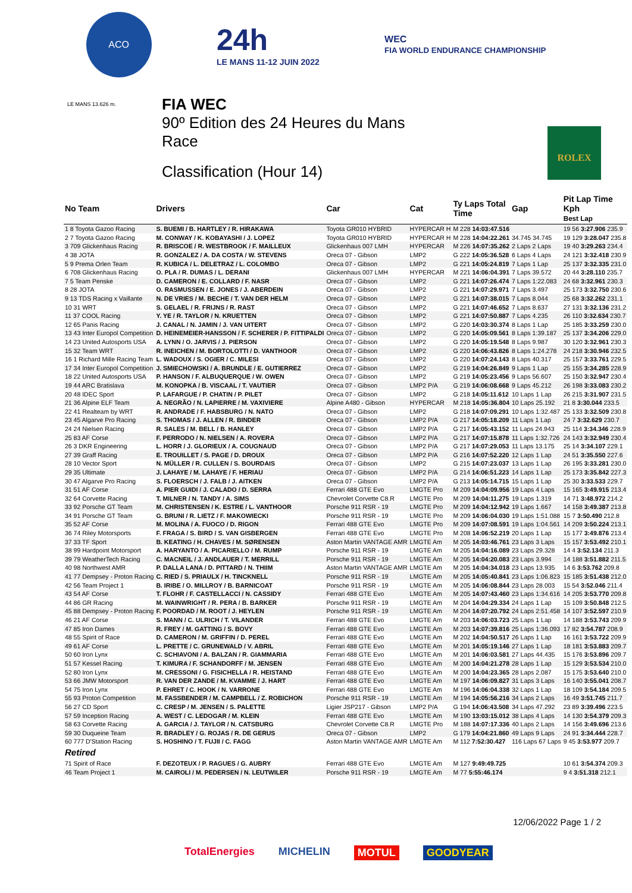ACO
24h
LE MANS 11-12 JUIN 2022
WEC
FIA WORLD ENDURANCE CHAMPIONSHIP
FIA WEC
90º Edition des 24 Heures du Mans
Race
Classification (Hour 14)
ROLEX
LE MANS 13.626 m.
| No Team | Drivers | Car | Cat | Ty Laps Total Time | Gap | Pit Lap Time Kph Best Lap |
| --- | --- | --- | --- | --- | --- | --- |
| 1 8 Toyota Gazoo Racing | S. BUEMI / B. HARTLEY / R. HIRAKAWA | Toyota GR010 HYBRID | HYPERCAR H | M 228 14:03:47.516 | | 19 56 3:27.906 235.9 |
| 2 7 Toyota Gazoo Racing | M. CONWAY / K. KOBAYASHI / J. LOPEZ | Toyota GR010 HYBRID | HYPERCAR H | M 228 14:04:22.261 | 34.745 34.745 | 19 129 3:28.047 235.8 |
| 3 709 Glickenhaus Racing | R. BRISCOE / R. WESTBROOK / F. MAILLEUX | Glickenhaus 007 LMH | HYPERCAR | M 226 14:07:35.262 | 2 Laps 2 Laps | 19 40 3:29.263 234.4 |
| 4 38 JOTA | R. GONZALEZ / A. DA COSTA / W. STEVENS | Oreca 07 - Gibson | LMP2 | G 222 14:05:36.528 | 6 Laps 4 Laps | 24 121 3:32.418 230.9 |
| 5 9 Prema Orlen Team | R. KUBICA / L. DELETRAZ / L. COLOMBO | Oreca 07 - Gibson | LMP2 | G 221 14:05:24.819 | 7 Laps 1 Lap | 25 137 3:32.335 231.0 |
| 6 708 Glickenhaus Racing | O. PLA / R. DUMAS / L. DERANI | Glickenhaus 007 LMH | HYPERCAR | M 221 14:06:04.391 | 7 Laps 39.572 | 20 44 3:28.110 235.7 |
| 7 5 Team Penske | D. CAMERON / E. COLLARD / F. NASR | Oreca 07 - Gibson | LMP2 | G 221 14:07:26.474 | 7 Laps 1:22.083 | 24 68 3:32.961 230.3 |
| 8 28 JOTA | O. RASMUSSEN / E. JONES / J. ABERDEIN | Oreca 07 - Gibson | LMP2 | G 221 14:07:29.971 | 7 Laps 3.497 | 25 173 3:32.750 230.6 |
| 9 13 TDS Racing x Vaillante | N. DE VRIES / M. BECHE / T. VAN DER HELM | Oreca 07 - Gibson | LMP2 | G 221 14:07:38.015 | 7 Laps 8.044 | 25 68 3:32.262 231.1 |
| 10 31 WRT | S. GELAEL / R. FRIJNS / R. RAST | Oreca 07 - Gibson | LMP2 | G 221 14:07:46.652 | 7 Laps 8.637 | 27 131 3:32.136 231.2 |
| 11 37 COOL Racing | Y. YE / R. TAYLOR / N. KRUETTEN | Oreca 07 - Gibson | LMP2 | G 221 14:07:50.887 | 7 Laps 4.235 | 26 110 3:32.634 230.7 |
| 12 65 Panis Racing | J. CANAL / N. JAMIN / J. VAN UITERT | Oreca 07 - Gibson | LMP2 | G 220 14:03:30.374 | 8 Laps 1 Lap | 25 185 3:33.259 230.0 |
| 13 43 Inter Europol Competition | D. HEINEMEIER-HANSSON / F. SCHERER / P. FITTIPALDI | Oreca 07 - Gibson | LMP2 | G 220 14:05:09.561 | 8 Laps 1:39.187 | 25 137 3:34.206 229.0 |
| 14 23 United Autosports USA | A. LYNN / O. JARVIS / J. PIERSON | Oreca 07 - Gibson | LMP2 | G 220 14:05:19.548 | 8 Laps 9.987 | 30 120 3:32.961 230.3 |
| 15 32 Team WRT | R. INEICHEN / M. BORTOLOTTI / D. VANTHOOR | Oreca 07 - Gibson | LMP2 | G 220 14:06:43.826 | 8 Laps 1:24.278 | 24 218 3:30.946 232.5 |
| 16 1 Richard Mille Racing Team | L. WADOUX / S. OGIER / C. MILESI | Oreca 07 - Gibson | LMP2 | G 220 14:07:24.143 | 8 Laps 40.317 | 25 157 3:33.761 229.5 |
| 17 34 Inter Europol Competition | J. SMIECHOWSKI / A. BRUNDLE / E. GUTIERREZ | Oreca 07 - Gibson | LMP2 | G 219 14:04:26.849 | 9 Laps 1 Lap | 25 155 3:34.285 228.9 |
| 18 22 United Autosports USA | P. HANSON / F. ALBUQUERQUE / W. OWEN | Oreca 07 - Gibson | LMP2 | G 219 14:05:23.456 | 9 Laps 56.607 | 25 150 3:32.947 230.4 |
| 19 44 ARC Bratislava | M. KONOPKA / B. VISCAAL / T. VAUTIER | Oreca 07 - Gibson | LMP2 P/A | G 219 14:06:08.668 | 9 Laps 45.212 | 26 198 3:33.083 230.2 |
| 20 48 IDEC Sport | P. LAFARGUE / P. CHATIN / P. PILET | Oreca 07 - Gibson | LMP2 | G 218 14:05:11.612 | 10 Laps 1 Lap | 26 215 3:31.907 231.5 |
| 21 36 Alpine ELF Team | A. NEGRÃO / N. LAPIERRE / M. VAXIVIERE | Alpine A480 - Gibson | HYPERCAR | M 218 14:05:36.804 | 10 Laps 25.192 | 21 8 3:30.044 233.5 |
| 22 41 Realteam by WRT | R. ANDRADE / F. HABSBURG / N. NATO | Oreca 07 - Gibson | LMP2 | G 218 14:07:09.291 | 10 Laps 1:32.487 | 25 133 3:32.509 230.8 |
| 23 45 Algarve Pro Racing | S. THOMAS / J. ALLEN / R. BINDER | Oreca 07 - Gibson | LMP2 P/A | G 217 14:05:18.209 | 11 Laps 1 Lap | 24 7 3:32.629 230.7 |
| 24 24 Nielsen Racing | R. SALES / M. BELL / B. HANLEY | Oreca 07 - Gibson | LMP2 P/A | G 217 14:05:43.152 | 11 Laps 24.943 | 25 114 3:34.346 228.9 |
| 25 83 AF Corse | F. PERRODO / N. NIELSEN / A. ROVERA | Oreca 07 - Gibson | LMP2 P/A | G 217 14:07:15.878 | 11 Laps 1:32.726 | 24 143 3:32.949 230.4 |
| 26 3 DKR Engineering | L. HORR / J. GLORIEUX / A. COUGNAUD | Oreca 07 - Gibson | LMP2 P/A | G 217 14:07:29.053 | 11 Laps 13.175 | 25 14 3:34.107 229.1 |
| 27 39 Graff Racing | E. TROUILLET / S. PAGE / D. DROUX | Oreca 07 - Gibson | LMP2 P/A | G 216 14:07:52.220 | 12 Laps 1 Lap | 24 51 3:35.550 227.6 |
| 28 10 Vector Sport | N. MÜLLER / R. CULLEN / S. BOURDAIS | Oreca 07 - Gibson | LMP2 | G 215 14:07:23.037 | 13 Laps 1 Lap | 26 195 3:33.281 230.0 |
| 29 35 Ultimate | J. LAHAYE / M. LAHAYE / F. HERIAU | Oreca 07 - Gibson | LMP2 P/A | G 214 14:06:51.223 | 14 Laps 1 Lap | 25 173 3:35.842 227.3 |
| 30 47 Algarve Pro Racing | S. FLOERSCH / J. FALB / J. AITKEN | Oreca 07 - Gibson | LMP2 P/A | G 213 14:05:14.715 | 15 Laps 1 Lap | 25 30 3:33.533 229.7 |
| 31 51 AF Corse | A. PIER GUIDI / J. CALADO / D. SERRA | Ferrari 488 GTE Evo | LMGTE Pro | M 209 14:04:09.956 | 19 Laps 4 Laps | 15 165 3:49.915 213.4 |
| 32 64 Corvette Racing | T. MILNER / N. TANDY / A. SIMS | Chevrolet Corvette C8.R | LMGTE Pro | M 209 14:04:11.275 | 19 Laps 1.319 | 14 71 3:48.972 214.2 |
| 33 92 Porsche GT Team | M. CHRISTENSEN / K. ESTRE / L. VANTHOOR | Porsche 911 RSR - 19 | LMGTE Pro | M 209 14:04:12.942 | 19 Laps 1.667 | 14 158 3:49.387 213.8 |
| 34 91 Porsche GT Team | G. BRUNI / R. LIETZ / F. MAKOWIECKI | Porsche 911 RSR - 19 | LMGTE Pro | M 209 14:06:04.030 | 19 Laps 1:51.088 | 15 7 3:50.490 212.8 |
| 35 52 AF Corse | M. MOLINA / A. FUOCO / D. RIGON | Ferrari 488 GTE Evo | LMGTE Pro | M 209 14:07:08.591 | 19 Laps 1:04.561 | 14 209 3:50.224 213.1 |
| 36 74 Riley Motorsports | F. FRAGA / S. BIRD / S. VAN GISBERGEN | Ferrari 488 GTE Evo | LMGTE Pro | M 208 14:06:52.219 | 20 Laps 1 Lap | 15 177 3:49.876 213.4 |
| 37 33 TF Sport | B. KEATING / H. CHAVES / M. SØRENSEN | Aston Martin VANTAGE AMR | LMGTE Am | M 205 14:03:46.761 | 23 Laps 3 Laps | 15 157 3:53.492 210.1 |
| 38 99 Hardpoint Motorsport | A. HARYANTO / A. PICARIELLO / M. RUMP | Porsche 911 RSR - 19 | LMGTE Am | M 205 14:04:16.089 | 23 Laps 29.328 | 14 4 3:52.134 211.3 |
| 39 79 WeatherTech Racing | C. MACNEIL / J. ANDLAUER / T. MERRILL | Porsche 911 RSR - 19 | LMGTE Am | M 205 14:04:20.083 | 23 Laps 3.994 | 14 188 3:51.882 211.5 |
| 40 98 Northwest AMR | P. DALLA LANA / D. PITTARD / N. THIIM | Aston Martin VANTAGE AMR | LMGTE Am | M 205 14:04:34.018 | 23 Laps 13.935 | 14 6 3:53.762 209.8 |
| 41 77 Dempsey - Proton Racing | C. RIED / S. PRIAULX / H. TINCKNELL | Porsche 911 RSR - 19 | LMGTE Am | M 205 14:05:40.841 | 23 Laps 1:06.823 | 15 185 3:51.438 212.0 |
| 42 56 Team Project 1 | B. IRIBE / O. MILLROY / B. BARNICOAT | Porsche 911 RSR - 19 | LMGTE Am | M 205 14:06:08.844 | 23 Laps 28.003 | 15 54 3:52.046 211.4 |
| 43 54 AF Corse | T. FLOHR / F. CASTELLACCI / N. CASSIDY | Ferrari 488 GTE Evo | LMGTE Am | M 205 14:07:43.460 | 23 Laps 1:34.616 | 14 205 3:53.770 209.8 |
| 44 86 GR Racing | M. WAINWRIGHT / R. PERA / B. BARKER | Porsche 911 RSR - 19 | LMGTE Am | M 204 14:04:29.334 | 24 Laps 1 Lap | 15 109 3:50.848 212.5 |
| 45 88 Dempsey - Proton Racing | F. POORDAD / M. ROOT / J. HEYLEN | Porsche 911 RSR - 19 | LMGTE Am | M 204 14:07:20.792 | 24 Laps 2:51.458 | 14 107 3:52.597 210.9 |
| 46 21 AF Corse | S. MANN / C. ULRICH / T. VILANDER | Ferrari 488 GTE Evo | LMGTE Am | M 203 14:06:03.723 | 25 Laps 1 Lap | 14 188 3:53.743 209.9 |
| 47 85 Iron Dames | R. FREY / M. GATTING / S. BOVY | Ferrari 488 GTE Evo | LMGTE Am | M 203 14:07:39.816 | 25 Laps 1:36.093 | 17 82 3:54.787 208.9 |
| 48 55 Spirit of Race | D. CAMERON / M. GRIFFIN / D. PEREL | Ferrari 488 GTE Evo | LMGTE Am | M 202 14:04:50.517 | 26 Laps 1 Lap | 16 161 3:53.722 209.9 |
| 49 61 AF Corse | L. PRETTE / C. GRUNEWALD / V. ABRIL | Ferrari 488 GTE Evo | LMGTE Am | M 201 14:05:19.146 | 27 Laps 1 Lap | 18 181 3:53.883 209.7 |
| 50 60 Iron Lynx | C. SCHIAVONI / A. BALZAN / R. GIAMMARIA | Ferrari 488 GTE Evo | LMGTE Am | M 201 14:06:03.581 | 27 Laps 44.435 | 15 176 3:53.896 209.7 |
| 51 57 Kessel Racing | T. KIMURA / F. SCHANDORFF / M. JENSEN | Ferrari 488 GTE Evo | LMGTE Am | M 200 14:04:21.278 | 28 Laps 1 Lap | 15 129 3:53.534 210.0 |
| 52 80 Iron Lynx | M. CRESSONI / G. FISICHELLA / R. HEISTAND | Ferrari 488 GTE Evo | LMGTE Am | M 200 14:04:23.365 | 28 Laps 2.087 | 15 175 3:53.640 210.0 |
| 53 66 JMW Motorsport | R. VAN DER ZANDE / M. KVAMME / J. HART | Ferrari 488 GTE Evo | LMGTE Am | M 197 14:06:09.827 | 31 Laps 3 Laps | 16 140 3:55.041 208.7 |
| 54 75 Iron Lynx | P. EHRET / C. HOOK / N. VARRONE | Ferrari 488 GTE Evo | LMGTE Am | M 196 14:06:04.338 | 32 Laps 1 Lap | 18 109 3:54.184 209.5 |
| 55 93 Proton Competition | M. FASSBENDER / M. CAMPBELL / Z. ROBICHON | Porsche 911 RSR - 19 | LMGTE Am | M 194 14:05:56.216 | 34 Laps 2 Laps | 16 49 3:51.745 211.7 |
| 56 27 CD Sport | C. CRESP / M. JENSEN / S. PALETTE | Ligier JSP217 - Gibson | LMP2 P/A | G 194 14:06:43.508 | 34 Laps 47.292 | 23 89 3:39.496 223.5 |
| 57 59 Inception Racing | A. WEST / C. LEDOGAR / M. KLEIN | Ferrari 488 GTE Evo | LMGTE Am | M 190 13:03:15.012 | 38 Laps 4 Laps | 14 130 3:54.379 209.3 |
| 58 63 Corvette Racing | A. GARCIA / J. TAYLOR / N. CATSBURG | Chevrolet Corvette C8.R | LMGTE Pro | M 188 14:07:17.336 | 40 Laps 2 Laps | 14 156 3:49.696 213.6 |
| 59 30 Duqueine Team | R. BRADLEY / G. ROJAS / R. DE GERUS | Oreca 07 - Gibson | LMP2 | G 179 14:04:21.860 | 49 Laps 9 Laps | 24 91 3:34.444 228.7 |
| 60 777 D'Station Racing | S. HOSHINO / T. FUJII / C. FAGG | Aston Martin VANTAGE AMR | LMGTE Am | M 112 7:52:30.427 | 116 Laps 67 Laps | 9 45 3:53.977 209.7 |
| Retired | | | | | | |
| 71 Spirit of Race | F. DEZOTEUX / P. RAGUES / G. AUBRY | Ferrari 488 GTE Evo | LMGTE Am | M 127 9:49:49.725 | | 10 61 3:54.374 209.3 |
| 46 Team Project 1 | M. CAIROLI / M. PEDERSEN / N. LEUTWILER | Porsche 911 RSR - 19 | LMGTE Am | M 77 5:55:46.174 | | 9 4 3:51.318 212.1 |
12/06/2022 Page 1 / 2
TotalEnergies MICHELIN MOTUL GOODYEAR